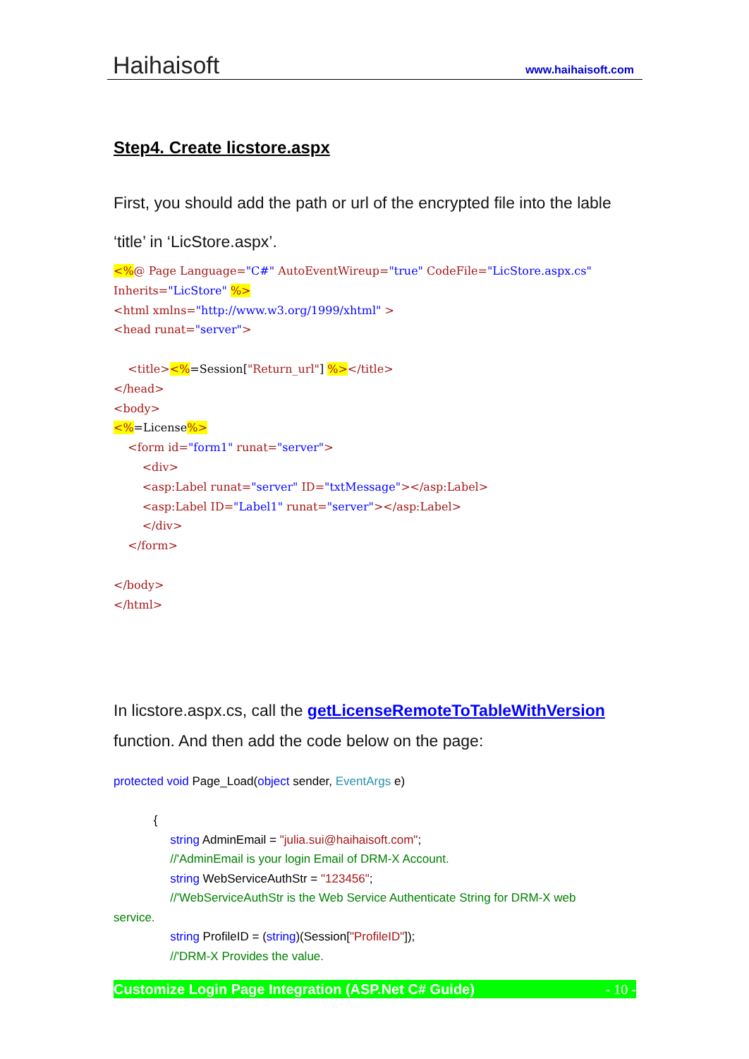Haihaisoft www.haihaisoft.com
Step4. Create licstore.aspx
First, you should add the path or url of the encrypted file into the lable
‘title’ in ‘LicStore.aspx’.
<%@ Page Language="C#" AutoEventWireup="true" CodeFile="LicStore.aspx.cs" Inherits="LicStore" %> <html xmlns="http://www.w3.org/1999/xhtml" > <head runat="server"> <title><%=Session["Return_url"] %></title> </head> <body> <%=License%> <form id="form1" runat="server"> <div> <asp:Label runat="server" ID="txtMessage"></asp:Label> <asp:Label ID="Label1" runat="server"></asp:Label> </div> </form> </body> </html>
In licstore.aspx.cs, call the getLicenseRemoteToTableWithVersion
function. And then add the code below on the page:
protected void Page_Load(object sender, EventArgs e) { string AdminEmail = "julia.sui@haihaisoft.com"; //'AdminEmail is your login Email of DRM-X Account. string WebServiceAuthStr = "123456"; //'WebServiceAuthStr is the Web Service Authenticate String for DRM-X web service. string ProfileID = (string)(Session["ProfileID"]); //'DRM-X Provides the value.
Customize Login Page Integration (ASP.Net C# Guide) - 10 -